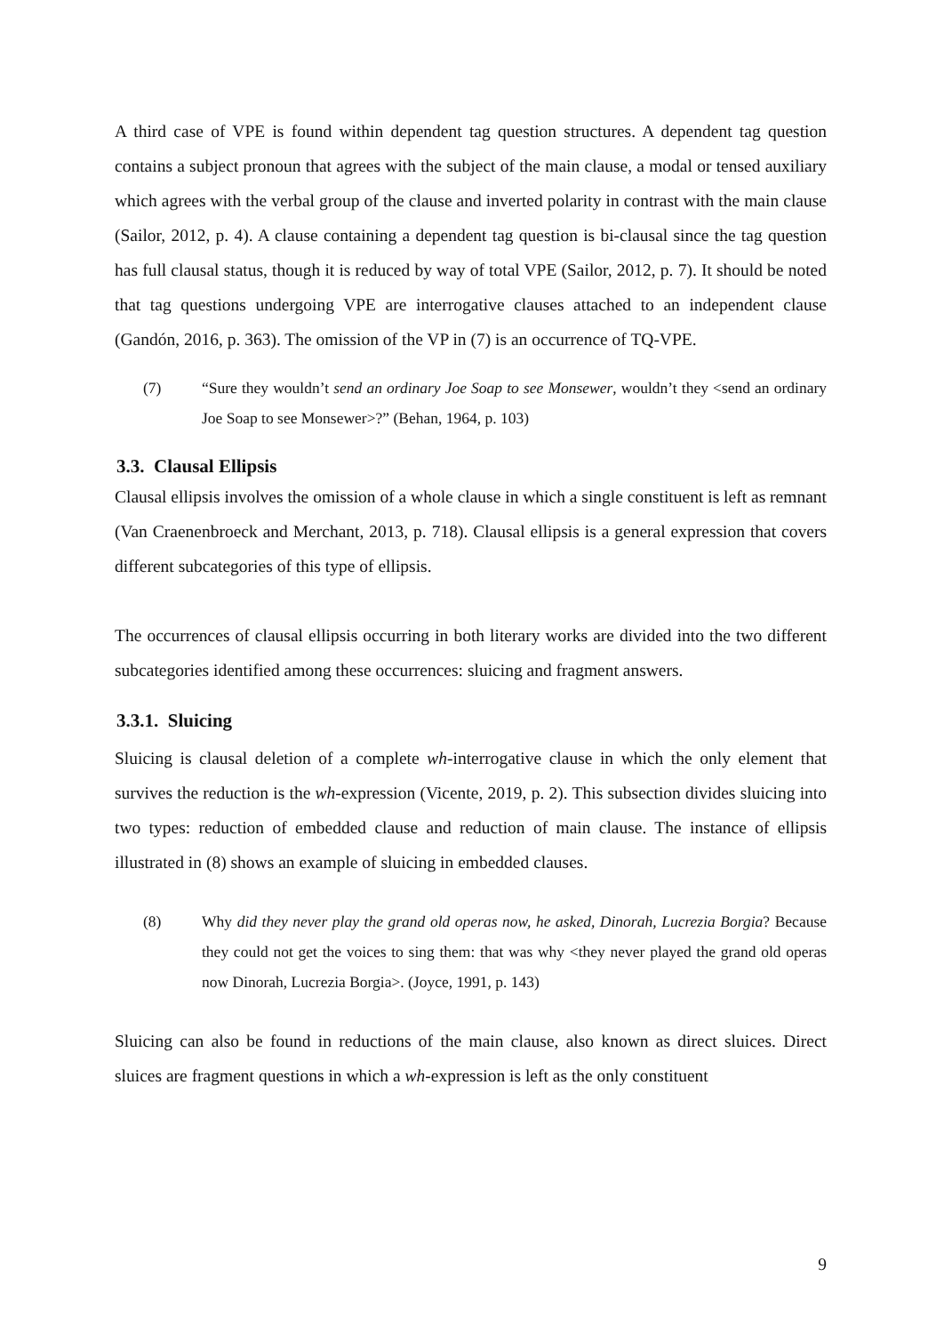A third case of VPE is found within dependent tag question structures. A dependent tag question contains a subject pronoun that agrees with the subject of the main clause, a modal or tensed auxiliary which agrees with the verbal group of the clause and inverted polarity in contrast with the main clause (Sailor, 2012, p. 4). A clause containing a dependent tag question is bi-clausal since the tag question has full clausal status, though it is reduced by way of total VPE (Sailor, 2012, p. 7). It should be noted that tag questions undergoing VPE are interrogative clauses attached to an independent clause (Gandón, 2016, p. 363). The omission of the VP in (7) is an occurrence of TQ-VPE.
(7) “Sure they wouldn’t send an ordinary Joe Soap to see Monsewer, wouldn’t they <send an ordinary Joe Soap to see Monsewer>?” (Behan, 1964, p. 103)
3.3. Clausal Ellipsis
Clausal ellipsis involves the omission of a whole clause in which a single constituent is left as remnant (Van Craenenbroeck and Merchant, 2013, p. 718). Clausal ellipsis is a general expression that covers different subcategories of this type of ellipsis.
The occurrences of clausal ellipsis occurring in both literary works are divided into the two different subcategories identified among these occurrences: sluicing and fragment answers.
3.3.1. Sluicing
Sluicing is clausal deletion of a complete wh-interrogative clause in which the only element that survives the reduction is the wh-expression (Vicente, 2019, p. 2). This subsection divides sluicing into two types: reduction of embedded clause and reduction of main clause. The instance of ellipsis illustrated in (8) shows an example of sluicing in embedded clauses.
(8) Why did they never play the grand old operas now, he asked, Dinorah, Lucrezia Borgia? Because they could not get the voices to sing them: that was why <they never played the grand old operas now Dinorah, Lucrezia Borgia>. (Joyce, 1991, p. 143)
Sluicing can also be found in reductions of the main clause, also known as direct sluices. Direct sluices are fragment questions in which a wh-expression is left as the only constituent
9